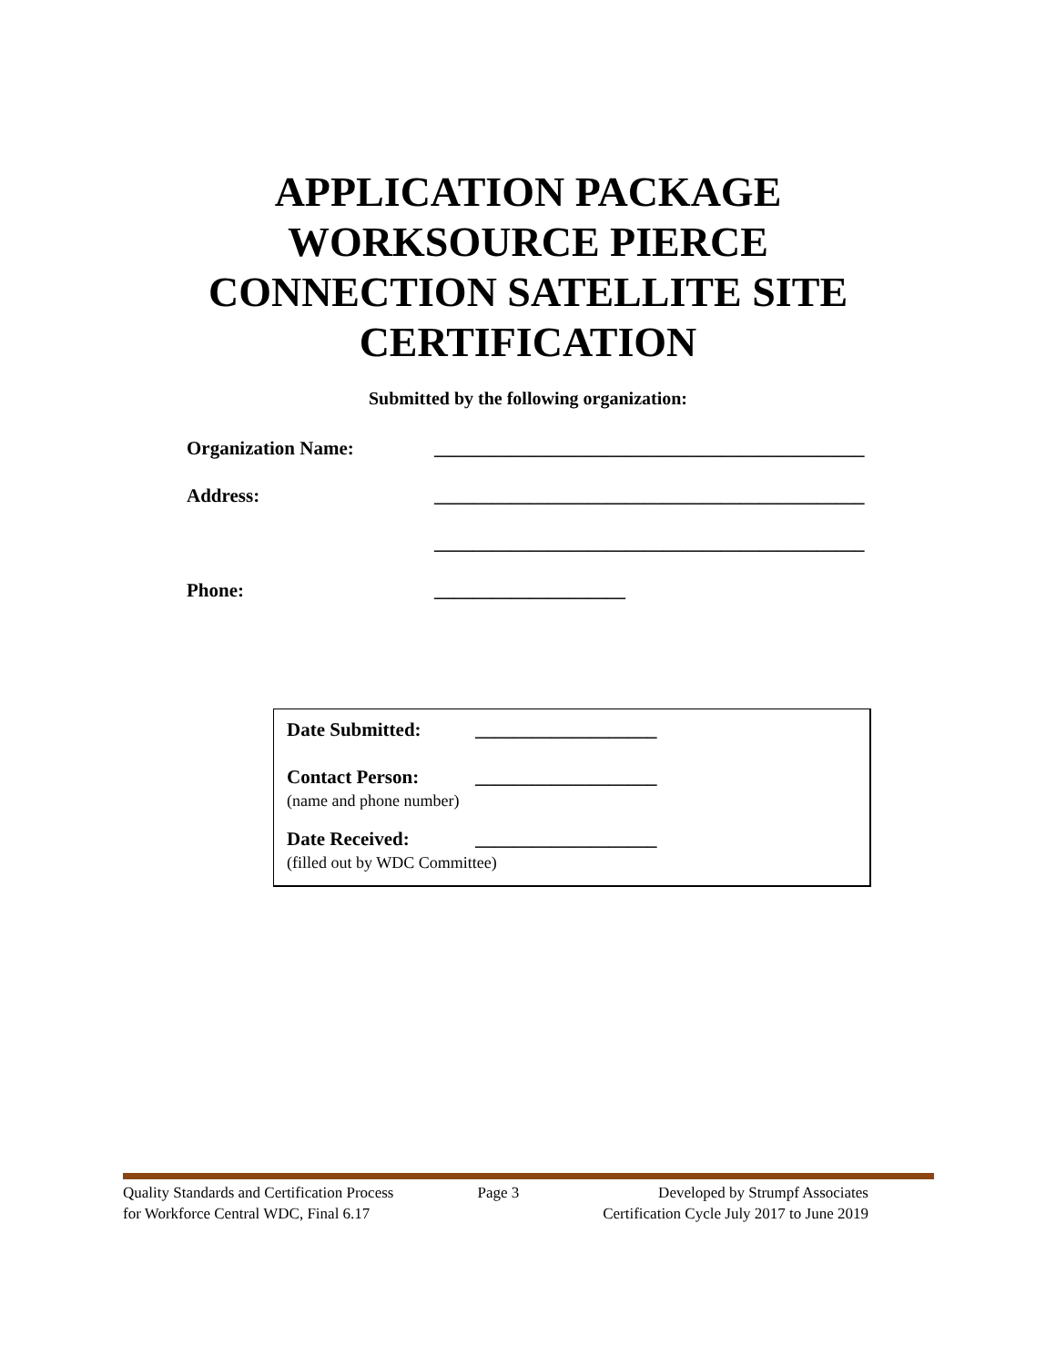APPLICATION PACKAGE
WORKSOURCE PIERCE
CONNECTION SATELLITE SITE
CERTIFICATION
Submitted by the following organization:
Organization Name: _____________________________________________
Address: _____________________________________________
_____________________________________________
Phone: ____________________
Date Submitted: ___________________
Contact Person: ___________________
(name and phone number)
Date Received: ___________________
(filled out by WDC Committee)
Quality Standards and Certification Process
for Workforce Central WDC, Final 6.17
Page 3 Developed by Strumpf Associates
Certification Cycle July 2017 to June 2019